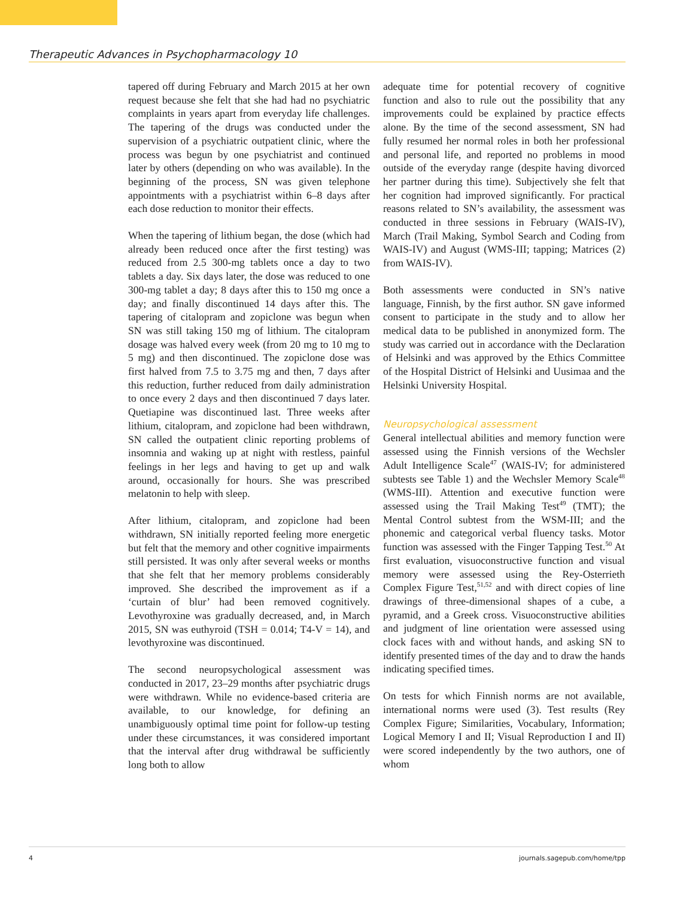Therapeutic Advances in Psychopharmacology 10
tapered off during February and March 2015 at her own request because she felt that she had had no psychiatric complaints in years apart from everyday life challenges. The tapering of the drugs was conducted under the supervision of a psychiatric outpatient clinic, where the process was begun by one psychiatrist and continued later by others (depending on who was available). In the beginning of the process, SN was given telephone appointments with a psychiatrist within 6–8 days after each dose reduction to monitor their effects.
When the tapering of lithium began, the dose (which had already been reduced once after the first testing) was reduced from 2.5 300-mg tablets once a day to two tablets a day. Six days later, the dose was reduced to one 300-mg tablet a day; 8 days after this to 150 mg once a day; and finally discontinued 14 days after this. The tapering of citalopram and zopiclone was begun when SN was still taking 150 mg of lithium. The citalopram dosage was halved every week (from 20 mg to 10 mg to 5 mg) and then discontinued. The zopiclone dose was first halved from 7.5 to 3.75 mg and then, 7 days after this reduction, further reduced from daily administration to once every 2 days and then discontinued 7 days later. Quetiapine was discontinued last. Three weeks after lithium, citalopram, and zopiclone had been withdrawn, SN called the outpatient clinic reporting problems of insomnia and waking up at night with restless, painful feelings in her legs and having to get up and walk around, occasionally for hours. She was prescribed melatonin to help with sleep.
After lithium, citalopram, and zopiclone had been withdrawn, SN initially reported feeling more energetic but felt that the memory and other cognitive impairments still persisted. It was only after several weeks or months that she felt that her memory problems considerably improved. She described the improvement as if a ‘curtain of blur’ had been removed cognitively. Levothyroxine was gradually decreased, and, in March 2015, SN was euthyroid (TSH = 0.014; T4-V = 14), and levothyroxine was discontinued.
The second neuropsychological assessment was conducted in 2017, 23–29 months after psychiatric drugs were withdrawn. While no evidence-based criteria are available, to our knowledge, for defining an unambiguously optimal time point for follow-up testing under these circumstances, it was considered important that the interval after drug withdrawal be sufficiently long both to allow
adequate time for potential recovery of cognitive function and also to rule out the possibility that any improvements could be explained by practice effects alone. By the time of the second assessment, SN had fully resumed her normal roles in both her professional and personal life, and reported no problems in mood outside of the everyday range (despite having divorced her partner during this time). Subjectively she felt that her cognition had improved significantly. For practical reasons related to SN’s availability, the assessment was conducted in three sessions in February (WAIS-IV), March (Trail Making, Symbol Search and Coding from WAIS-IV) and August (WMS-III; tapping; Matrices (2) from WAIS-IV).
Both assessments were conducted in SN’s native language, Finnish, by the first author. SN gave informed consent to participate in the study and to allow her medical data to be published in anonymized form. The study was carried out in accordance with the Declaration of Helsinki and was approved by the Ethics Committee of the Hospital District of Helsinki and Uusimaa and the Helsinki University Hospital.
Neuropsychological assessment
General intellectual abilities and memory function were assessed using the Finnish versions of the Wechsler Adult Intelligence Scale<sup>47</sup> (WAIS-IV; for administered subtests see Table 1) and the Wechsler Memory Scale<sup>48</sup> (WMS-III). Attention and executive function were assessed using the Trail Making Test<sup>49</sup> (TMT); the Mental Control subtest from the WSM-III; and the phonemic and categorical verbal fluency tasks. Motor function was assessed with the Finger Tapping Test.<sup>50</sup> At first evaluation, visuoconstructive function and visual memory were assessed using the Rey-Osterrieth Complex Figure Test,<sup>51,52</sup> and with direct copies of line drawings of three-dimensional shapes of a cube, a pyramid, and a Greek cross. Visuoconstructive abilities and judgment of line orientation were assessed using clock faces with and without hands, and asking SN to identify presented times of the day and to draw the hands indicating specified times.
On tests for which Finnish norms are not available, international norms were used (3). Test results (Rey Complex Figure; Similarities, Vocabulary, Information; Logical Memory I and II; Visual Reproduction I and II) were scored independently by the two authors, one of whom
4 journals.sagepub.com/home/tpp